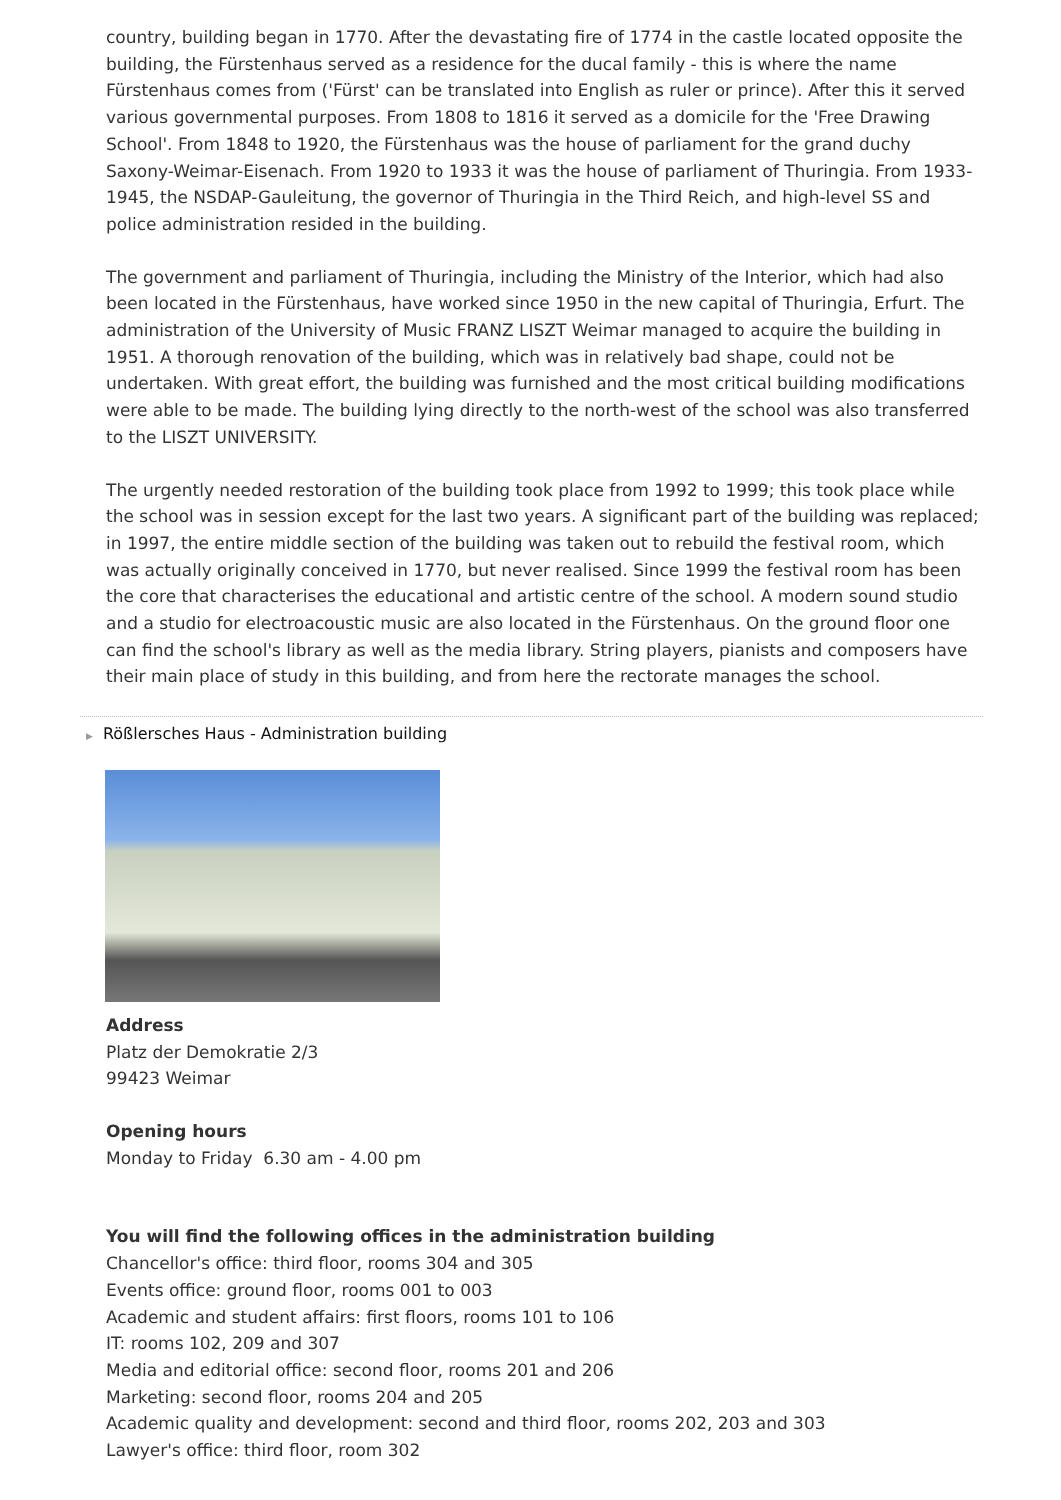country, building began in 1770. After the devastating fire of 1774 in the castle located opposite the building, the Fürstenhaus served as a residence for the ducal family - this is where the name Fürstenhaus comes from ('Fürst' can be translated into English as ruler or prince). After this it served various governmental purposes. From 1808 to 1816 it served as a domicile for the 'Free Drawing School'. From 1848 to 1920, the Fürstenhaus was the house of parliament for the grand duchy Saxony-Weimar-Eisenach. From 1920 to 1933 it was the house of parliament of Thuringia. From 1933-1945, the NSDAP-Gauleitung, the governor of Thuringia in the Third Reich, and high-level SS and police administration resided in the building.
The government and parliament of Thuringia, including the Ministry of the Interior, which had also been located in the Fürstenhaus, have worked since 1950 in the new capital of Thuringia, Erfurt. The administration of the University of Music FRANZ LISZT Weimar managed to acquire the building in 1951. A thorough renovation of the building, which was in relatively bad shape, could not be undertaken. With great effort, the building was furnished and the most critical building modifications were able to be made. The building lying directly to the north-west of the school was also transferred to the LISZT UNIVERSITY.
The urgently needed restoration of the building took place from 1992 to 1999; this took place while the school was in session except for the last two years. A significant part of the building was replaced; in 1997, the entire middle section of the building was taken out to rebuild the festival room, which was actually originally conceived in 1770, but never realised. Since 1999 the festival room has been the core that characterises the educational and artistic centre of the school. A modern sound studio and a studio for electroacoustic music are also located in the Fürstenhaus. On the ground floor one can find the school's library as well as the media library. String players, pianists and composers have their main place of study in this building, and from here the rectorate manages the school.
▶ Rößlersches Haus - Administration building
Address
Platz der Demokratie 2/3
99423 Weimar
Opening hours
Monday to Friday 6.30 am - 4.00 pm
You will find the following offices in the administration building
Chancellor's office: third floor, rooms 304 and 305
Events office: ground floor, rooms 001 to 003
Academic and student affairs: first floors, rooms 101 to 106
IT: rooms 102, 209 and 307
Media and editorial office: second floor, rooms 201 and 206
Marketing: second floor, rooms 204 and 205
Academic quality and development: second and third floor, rooms 202, 203 and 303
Lawyer's office: third floor, room 302